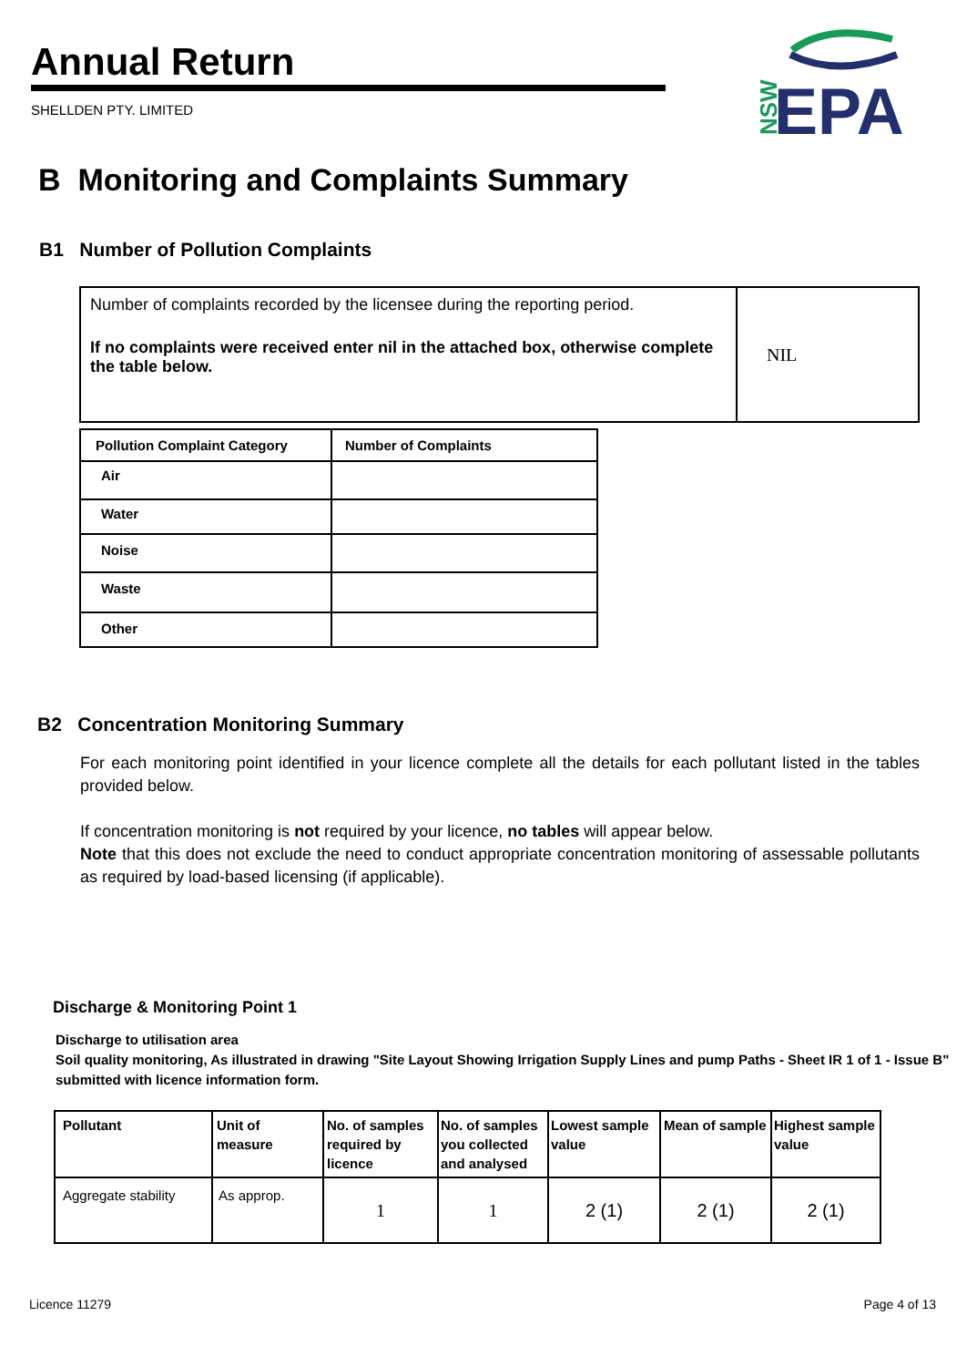Annual Return
SHELLDEN PTY. LIMITED
NSW
EPA
B Monitoring and Complaints Summary
B1 Number of Pollution Complaints
| Number of complaints recorded by the licensee during the reporting period. If no complaints were received enter nil in the attached box, otherwise complete the table below. | NIL |
| Pollution Complaint Category | Number of Complaints |
| --- | --- |
| Air | |
| Water | |
| Noise | |
| Waste | |
| Other | |
B2 Concentration Monitoring Summary
For each monitoring point identified in your licence complete all the details for each pollutant listed in the tables provided below.
If concentration monitoring is not required by your licence, no tables will appear below.
Note that this does not exclude the need to conduct appropriate concentration monitoring of assessable pollutants as required by load-based licensing (if applicable).
Discharge & Monitoring Point 1
Discharge to utilisation area
Soil quality monitoring, As illustrated in drawing "Site Layout Showing Irrigation Supply Lines and pump Paths - Sheet IR 1 of 1 - Issue B" submitted with licence information form.
| Pollutant | Unit of measure | No. of samples required by licence | No. of samples you collected and analysed | Lowest sample value | Mean of sample | Highest sample value |
| Aggregate stability | As approp. | 1 | 1 | 2 (1) | 2 (1) | 2 (1) |
Licence 11279 Page 4 of 13